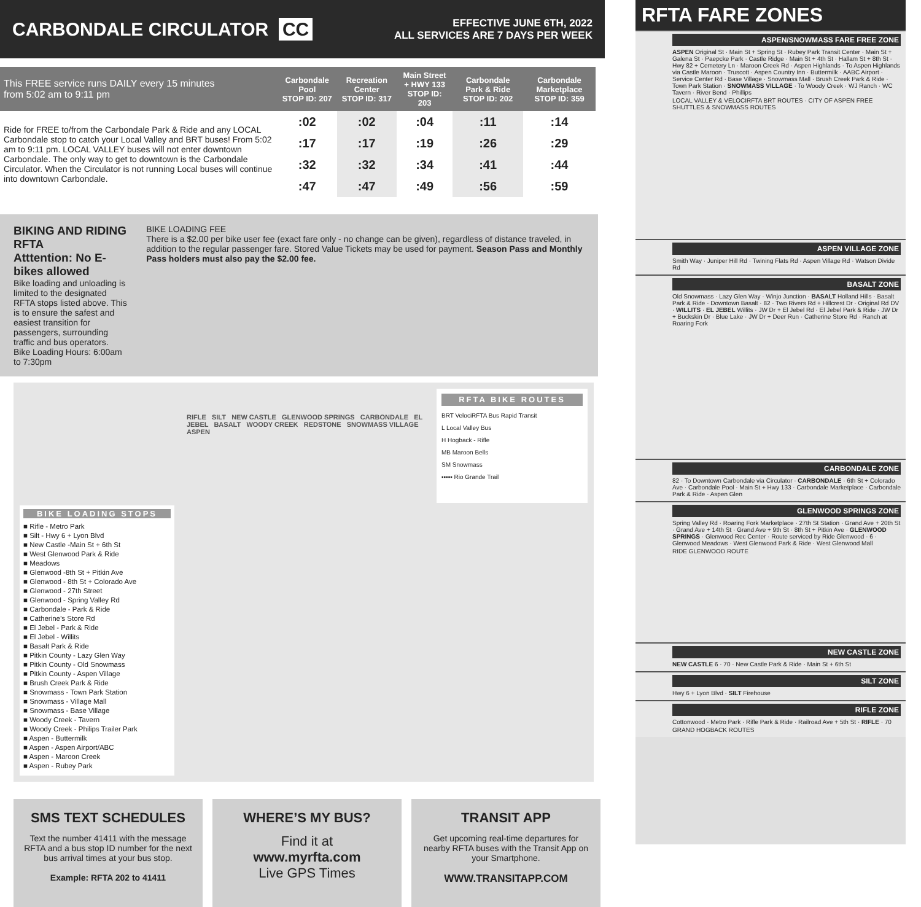CARBONDALE CIRCULATOR CC
EFFECTIVE JUNE 6TH, 2022
ALL SERVICES ARE 7 DAYS PER WEEK
| This FREE service runs DAILY every 15 minutes from 5:02 am to 9:11 pm | Carbondale Pool STOP ID: 207 | Recreation Center STOP ID: 317 | Main Street + HWY 133 STOP ID: 203 | Carbondale Park & Ride STOP ID: 202 | Carbondale Marketplace STOP ID: 359 |
| --- | --- | --- | --- | --- | --- |
| Ride for FREE to/from the Carbondale Park & Ride and any LOCAL Carbondale stop to catch your Local Valley and BRT buses! From 5:02 am to 9:11 pm. LOCAL VALLEY buses will not enter downtown Carbondale. The only way to get to downtown is the Carbondale Circulator. When the Circulator is not running Local buses will continue into downtown Carbondale. | :02 | :02 | :04 | :11 | :14 |
| | :17 | :17 | :19 | :26 | :29 |
| | :32 | :32 | :34 | :41 | :44 |
| | :47 | :47 | :49 | :56 | :59 |
BIKING AND RIDING RFTA
Atttention: No E- bikes allowed
Bike loading and unloading is limited to the designated RFTA stops listed above. This is to ensure the safest and easiest transition for passengers, surrounding traffic and bus operators.
Bike Loading Hours: 6:00am to 7:30pm
BIKE LOADING FEE
There is a $2.00 per bike user fee (exact fare only - no change can be given), regardless of distance traveled, in addition to the regular passenger fare. Stored Value Tickets may be used for payment. Season Pass and Monthly Pass holders must also pay the $2.00 fee.
BIKE LOADING STOPS
■ Rifle - Metro Park
■ Silt - Hwy 6 + Lyon Blvd
■ New Castle -Main St + 6th St
■ West Glenwood Park & Ride
■ Meadows
■ Glenwood -8th St + Pitkin Ave
■ Glenwood - 8th St + Colorado Ave
■ Glenwood - 27th Street
■ Glenwood - Spring Valley Rd
■ Carbondale - Park & Ride
■ Catherine’s Store Rd
■ El Jebel - Park & Ride
■ El Jebel - Willits
■ Basalt Park & Ride
■ Pitkin County - Lazy Glen Way
■ Pitkin County - Old Snowmass
■ Pitkin County - Aspen Village
■ Brush Creek Park & Ride
■ Snowmass - Town Park Station
■ Snowmass - Village Mall
■ Snowmass - Base Village
■ Woody Creek - Tavern
■ Woody Creek - Philips Trailer Park
■ Aspen - Buttermilk
■ Aspen - Aspen Airport/ABC
■ Aspen - Maroon Creek
■ Aspen - Rubey Park
RIFLE SILT NEW CASTLE GLENWOOD SPRINGS CARBONDALE EL JEBEL BASALT WOODY CREEK REDSTONE SNOWMASS VILLAGE ASPEN
RFTA BIKE ROUTES
BRT VelociRFTA Bus Rapid Transit
L Local Valley Bus
H Hogback - Rifle
MB Maroon Bells
SM Snowmass
▪▪▪▪▪ Rio Grande Trail
SMS TEXT SCHEDULES
Text the number 41411 with the message RFTA and a bus stop ID number for the next bus arrival times at your bus stop.
Example: RFTA 202 to 41411
WHERE’S MY BUS?
Find it at
www.myrfta.com
Live GPS Times
TRANSIT APP
Get upcoming real-time departures for nearby RFTA buses with the Transit App on your Smartphone.
WWW.TRANSITAPP.COM
RFTA FARE ZONES
ASPEN/SNOWMASS FARE FREE ZONE
ASPEN Original St · Main St + Spring St · Rubey Park Transit Center · Main St + Galena St · Paepcke Park · Castle Ridge · Main St + 4th St · Hallam St + 8th St · Hwy 82 + Cemetery Ln · Maroon Creek Rd · Aspen Highlands · To Aspen Highlands via Castle Maroon · Truscott · Aspen Country Inn · Buttermilk · AABC Airport · Service Center Rd · Base Village · Snowmass Mall · Brush Creek Park & Ride · Town Park Station · SNOWMASS VILLAGE · To Woody Creek · WJ Ranch · WC Tavern · River Bend · Phillips
LOCAL VALLEY & VELOCIRFTA BRT ROUTES · CITY OF ASPEN FREE SHUTTLES & SNOWMASS ROUTES
ASPEN VILLAGE ZONE
Smith Way · Juniper Hill Rd · Twining Flats Rd · Aspen Village Rd · Watson Divide Rd
BASALT ZONE
Old Snowmass · Lazy Glen Way · Winjo Junction · BASALT Holland Hills · Basalt Park & Ride · Downtown Basalt · 82 · Two Rivers Rd + Hillcrest Dr · Original Rd DV · WILLITS · EL JEBEL Willits · JW Dr + El Jebel Rd · El Jebel Park & Ride · JW Dr + Buckskin Dr · Blue Lake · JW Dr + Deer Run · Catherine Store Rd · Ranch at Roaring Fork
CARBONDALE ZONE
82 · To Downtown Carbondale via Circulator · CARBONDALE · 6th St + Colorado Ave · Carbondale Pool · Main St + Hwy 133 · Carbondale Marketplace · Carbondale Park & Ride · Aspen Glen
GLENWOOD SPRINGS ZONE
Spring Valley Rd · Roaring Fork Marketplace · 27th St Station · Grand Ave + 20th St · Grand Ave + 14th St · Grand Ave + 9th St · 8th St + Pitkin Ave · GLENWOOD SPRINGS · Glenwood Rec Center · Route serviced by Ride Glenwood · 6 · Glenwood Meadows · West Glenwood Park & Ride · West Glenwood Mall
RIDE GLENWOOD ROUTE
NEW CASTLE ZONE
NEW CASTLE 6 · 70 · New Castle Park & Ride · Main St + 6th St
SILT ZONE
Hwy 6 + Lyon Blvd · SILT Firehouse
RIFLE ZONE
Cottonwood · Metro Park · Rifle Park & Ride · Railroad Ave + 5th St · RIFLE · 70
GRAND HOGBACK ROUTES